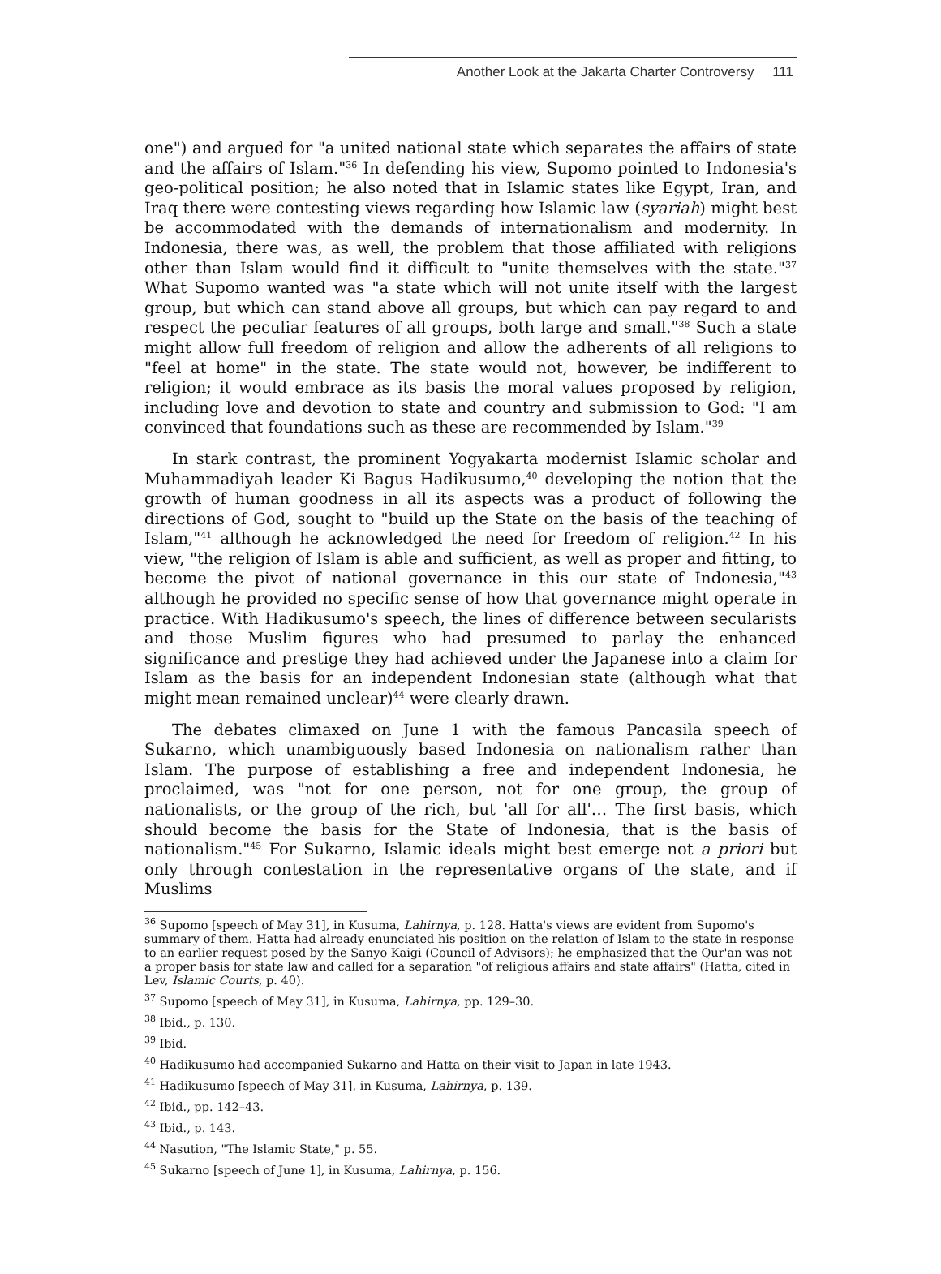Another Look at the Jakarta Charter Controversy 111
one") and argued for "a united national state which separates the affairs of state and the affairs of Islam."<sup>36</sup> In defending his view, Supomo pointed to Indonesia's geo-political position; he also noted that in Islamic states like Egypt, Iran, and Iraq there were contesting views regarding how Islamic law (syariah) might best be accommodated with the demands of internationalism and modernity. In Indonesia, there was, as well, the problem that those affiliated with religions other than Islam would find it difficult to "unite themselves with the state."<sup>37</sup> What Supomo wanted was "a state which will not unite itself with the largest group, but which can stand above all groups, but which can pay regard to and respect the peculiar features of all groups, both large and small."<sup>38</sup> Such a state might allow full freedom of religion and allow the adherents of all religions to "feel at home" in the state. The state would not, however, be indifferent to religion; it would embrace as its basis the moral values proposed by religion, including love and devotion to state and country and submission to God: "I am convinced that foundations such as these are recommended by Islam."<sup>39</sup>
In stark contrast, the prominent Yogyakarta modernist Islamic scholar and Muhammadiyah leader Ki Bagus Hadikusumo,<sup>40</sup> developing the notion that the growth of human goodness in all its aspects was a product of following the directions of God, sought to "build up the State on the basis of the teaching of Islam,"<sup>41</sup> although he acknowledged the need for freedom of religion.<sup>42</sup> In his view, "the religion of Islam is able and sufficient, as well as proper and fitting, to become the pivot of national governance in this our state of Indonesia,"<sup>43</sup> although he provided no specific sense of how that governance might operate in practice. With Hadikusumo's speech, the lines of difference between secularists and those Muslim figures who had presumed to parlay the enhanced significance and prestige they had achieved under the Japanese into a claim for Islam as the basis for an independent Indonesian state (although what that might mean remained unclear)<sup>44</sup> were clearly drawn.
The debates climaxed on June 1 with the famous Pancasila speech of Sukarno, which unambiguously based Indonesia on nationalism rather than Islam. The purpose of establishing a free and independent Indonesia, he proclaimed, was "not for one person, not for one group, the group of nationalists, or the group of the rich, but 'all for all'… The first basis, which should become the basis for the State of Indonesia, that is the basis of nationalism."<sup>45</sup> For Sukarno, Islamic ideals might best emerge not a priori but only through contestation in the representative organs of the state, and if Muslims
<sup>36</sup> Supomo [speech of May 31], in Kusuma, Lahirnya, p. 128. Hatta's views are evident from Supomo's summary of them. Hatta had already enunciated his position on the relation of Islam to the state in response to an earlier request posed by the Sanyo Kaigi (Council of Advisors); he emphasized that the Qur'an was not a proper basis for state law and called for a separation "of religious affairs and state affairs" (Hatta, cited in Lev, Islamic Courts, p. 40).
<sup>37</sup> Supomo [speech of May 31], in Kusuma, Lahirnya, pp. 129–30.
<sup>38</sup> Ibid., p. 130.
<sup>39</sup> Ibid.
<sup>40</sup> Hadikusumo had accompanied Sukarno and Hatta on their visit to Japan in late 1943.
<sup>41</sup> Hadikusumo [speech of May 31], in Kusuma, Lahirnya, p. 139.
<sup>42</sup> Ibid., pp. 142–43.
<sup>43</sup> Ibid., p. 143.
<sup>44</sup> Nasution, "The Islamic State," p. 55.
<sup>45</sup> Sukarno [speech of June 1], in Kusuma, Lahirnya, p. 156.